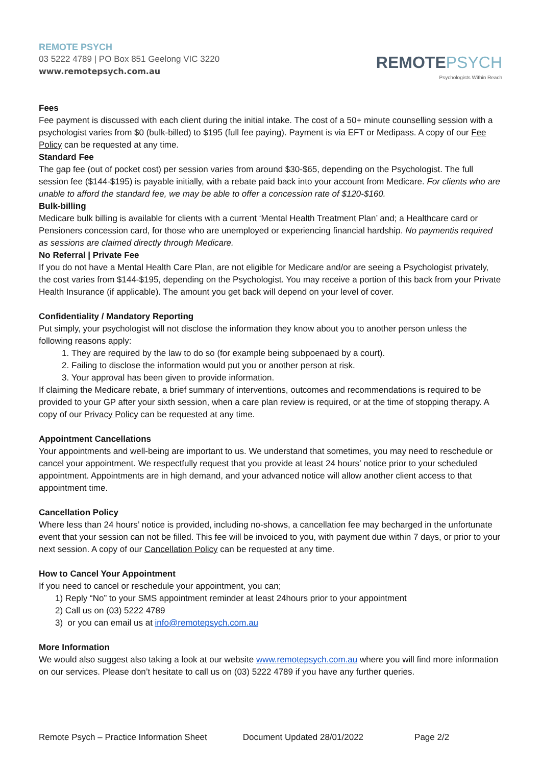REMOTE PSYCH
03 5222 4789 | PO Box 851 Geelong VIC 3220
www.remotepsych.com.au
REMOTE PSYCH
Psychologists Within Reach
Fees
Fee payment is discussed with each client during the initial intake. The cost of a 50+ minute counselling session with a psychologist varies from $0 (bulk-billed) to $195 (full fee paying). Payment is via EFT or Medipass. A copy of our Fee Policy can be requested at any time.
Standard Fee
The gap fee (out of pocket cost) per session varies from around $30-$65, depending on the Psychologist. The full session fee ($144-$195) is payable initially, with a rebate paid back into your account from Medicare. For clients who are unable to afford the standard fee, we may be able to offer a concession rate of $120-$160.
Bulk-billing
Medicare bulk billing is available for clients with a current ‘Mental Health Treatment Plan’ and; a Healthcare card or Pensioners concession card, for those who are unemployed or experiencing financial hardship. No paymentis required as sessions are claimed directly through Medicare.
No Referral | Private Fee
If you do not have a Mental Health Care Plan, are not eligible for Medicare and/or are seeing a Psychologist privately, the cost varies from $144-$195, depending on the Psychologist. You may receive a portion of this back from your Private Health Insurance (if applicable). The amount you get back will depend on your level of cover.
Confidentiality / Mandatory Reporting
Put simply, your psychologist will not disclose the information they know about you to another person unless the following reasons apply:
1. They are required by the law to do so (for example being subpoenaed by a court).
2. Failing to disclose the information would put you or another person at risk.
3. Your approval has been given to provide information.
If claiming the Medicare rebate, a brief summary of interventions, outcomes and recommendations is required to be provided to your GP after your sixth session, when a care plan review is required, or at the time of stopping therapy. A copy of our Privacy Policy can be requested at any time.
Appointment Cancellations
Your appointments and well-being are important to us. We understand that sometimes, you may need to reschedule or cancel your appointment. We respectfully request that you provide at least 24 hours’ notice prior to your scheduled appointment. Appointments are in high demand, and your advanced notice will allow another client access to that appointment time.
Cancellation Policy
Where less than 24 hours’ notice is provided, including no-shows, a cancellation fee may becharged in the unfortunate event that your session can not be filled. This fee will be invoiced to you, with payment due within 7 days, or prior to your next session. A copy of our Cancellation Policy can be requested at any time.
How to Cancel Your Appointment
If you need to cancel or reschedule your appointment, you can;
1) Reply “No” to your SMS appointment reminder at least 24hours prior to your appointment
2) Call us on (03) 5222 4789
3) or you can email us at info@remotepsych.com.au
More Information
We would also suggest also taking a look at our website www.remotepsych.com.au where you will find more information on our services. Please don’t hesitate to call us on (03) 5222 4789 if you have any further queries.
Remote Psych – Practice Information Sheet Document Updated 28/01/2022 Page 2/2